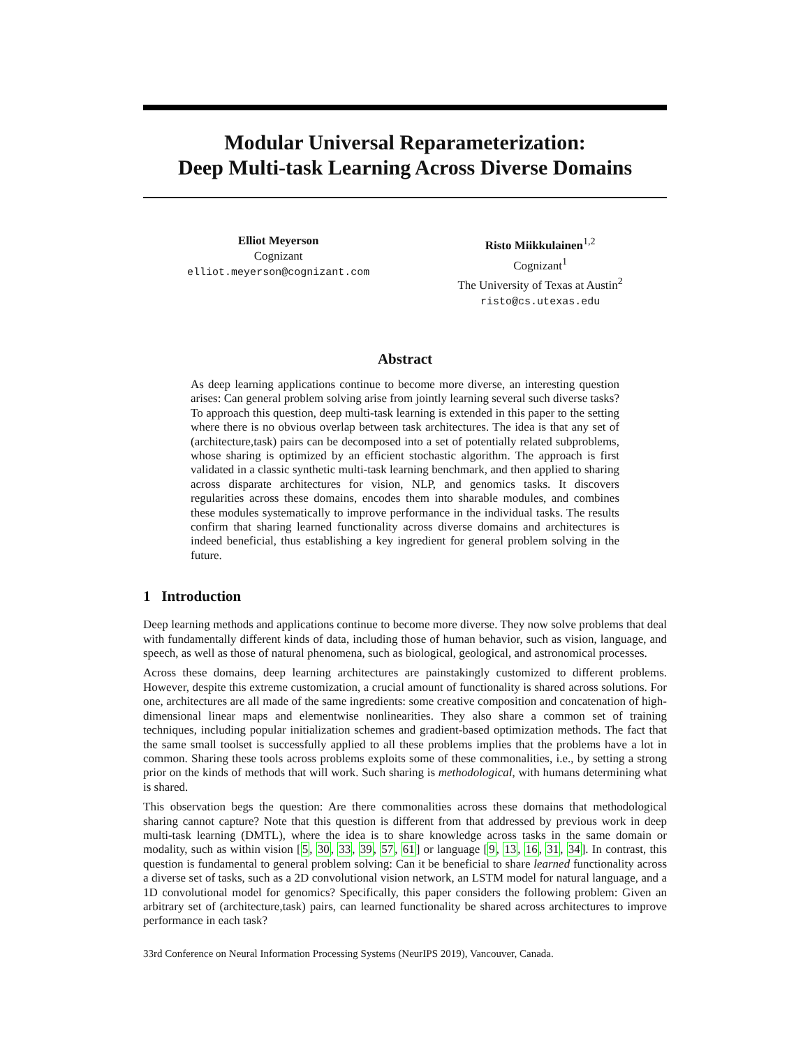Modular Universal Reparameterization:
Deep Multi-task Learning Across Diverse Domains
Elliot Meyerson
Cognizant
elliot.meyerson@cognizant.com
Risto Miikkulainen<sup>1,2</sup>
Cognizant<sup>1</sup>
The University of Texas at Austin<sup>2</sup>
risto@cs.utexas.edu
Abstract
As deep learning applications continue to become more diverse, an interesting question arises: Can general problem solving arise from jointly learning several such diverse tasks? To approach this question, deep multi-task learning is extended in this paper to the setting where there is no obvious overlap between task architectures. The idea is that any set of (architecture,task) pairs can be decomposed into a set of potentially related subproblems, whose sharing is optimized by an efficient stochastic algorithm. The approach is first validated in a classic synthetic multi-task learning benchmark, and then applied to sharing across disparate architectures for vision, NLP, and genomics tasks. It discovers regularities across these domains, encodes them into sharable modules, and combines these modules systematically to improve performance in the individual tasks. The results confirm that sharing learned functionality across diverse domains and architectures is indeed beneficial, thus establishing a key ingredient for general problem solving in the future.
1 Introduction
Deep learning methods and applications continue to become more diverse. They now solve problems that deal with fundamentally different kinds of data, including those of human behavior, such as vision, language, and speech, as well as those of natural phenomena, such as biological, geological, and astronomical processes.
Across these domains, deep learning architectures are painstakingly customized to different problems. However, despite this extreme customization, a crucial amount of functionality is shared across solutions. For one, architectures are all made of the same ingredients: some creative composition and concatenation of high-dimensional linear maps and elementwise nonlinearities. They also share a common set of training techniques, including popular initialization schemes and gradient-based optimization methods. The fact that the same small toolset is successfully applied to all these problems implies that the problems have a lot in common. Sharing these tools across problems exploits some of these commonalities, i.e., by setting a strong prior on the kinds of methods that will work. Such sharing is methodological, with humans determining what is shared.
This observation begs the question: Are there commonalities across these domains that methodological sharing cannot capture? Note that this question is different from that addressed by previous work in deep multi-task learning (DMTL), where the idea is to share knowledge across tasks in the same domain or modality, such as within vision [5, 30, 33, 39, 57, 61] or language [9, 13, 16, 31, 34]. In contrast, this question is fundamental to general problem solving: Can it be beneficial to share learned functionality across a diverse set of tasks, such as a 2D convolutional vision network, an LSTM model for natural language, and a 1D convolutional model for genomics? Specifically, this paper considers the following problem: Given an arbitrary set of (architecture,task) pairs, can learned functionality be shared across architectures to improve performance in each task?
33rd Conference on Neural Information Processing Systems (NeurIPS 2019), Vancouver, Canada.